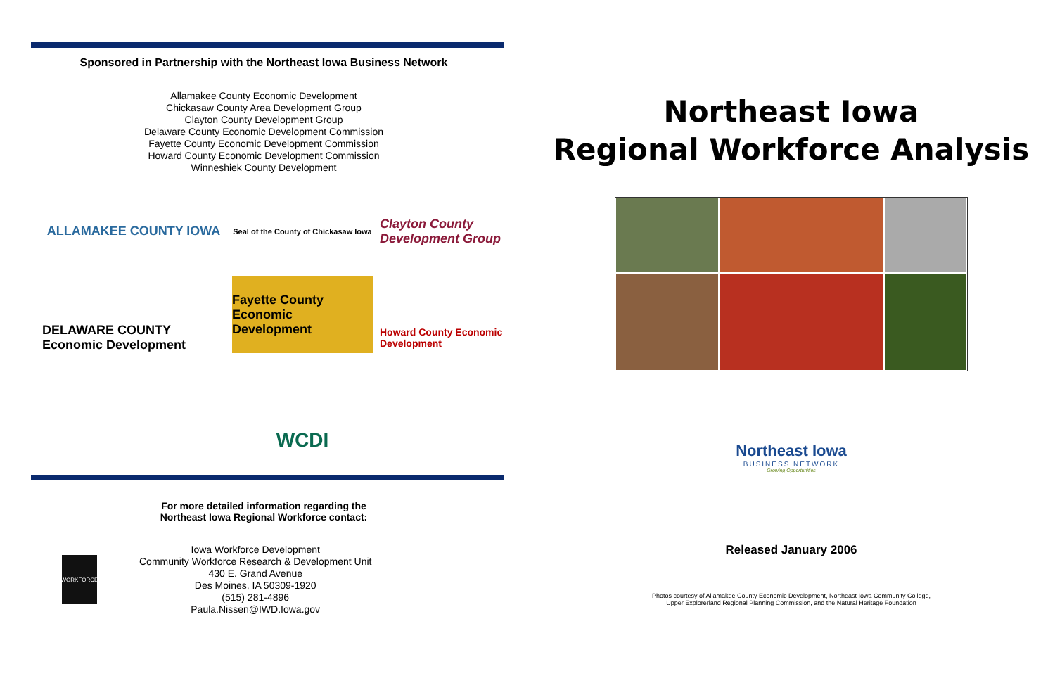Sponsored in Partnership with the Northeast Iowa Business Network
Allamakee County Economic Development
Chickasaw County Area Development Group
Clayton County Development Group
Delaware County Economic Development Commission
Fayette County Economic Development Commission
Howard County Economic Development Commission
Winneshiek County Development
ALLAMAKEE COUNTY IOWA
Seal of the County of Chickasaw Iowa
Clayton County Development Group
DELAWARE COUNTY Economic Development
Fayette County Economic Development
Howard County Economic Development
WCDI
For more detailed information regarding the
Northeast Iowa Regional Workforce contact:
WORKFORCE
Iowa Workforce Development
Community Workforce Research & Development Unit
430 E. Grand Avenue
Des Moines, IA 50309-1920
(515) 281-4896
Paula.Nissen@IWD.Iowa.gov
Northeast Iowa
Regional Workforce Analysis
Northeast Iowa
BUSINESS NETWORK
Growing Opportunities
Released January 2006
Photos courtesy of Allamakee County Economic Development, Northeast Iowa Community College,
Upper Explorerland Regional Planning Commission, and the Natural Heritage Foundation